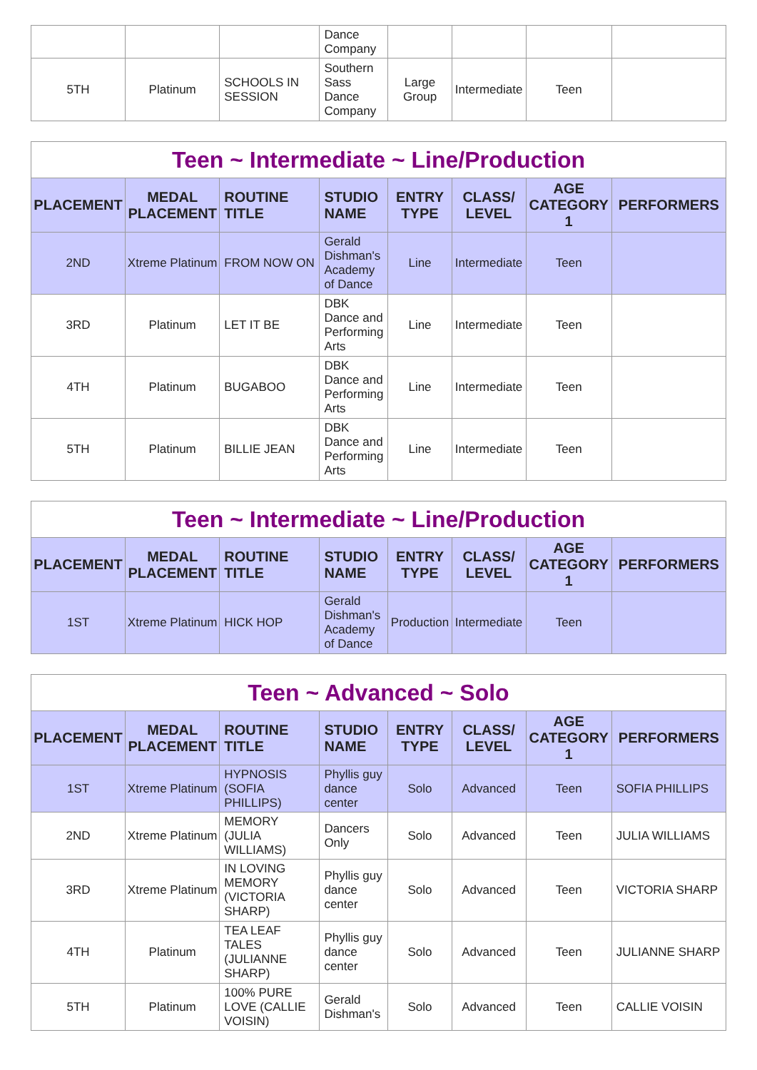| | | | Dance Company | | | | |
| 5TH | Platinum | SCHOOLS IN SESSION | Southern Sass Dance Company | Large Group | Intermediate | Teen | |
| Teen ~ Intermediate ~ Line/Production | | | | | | | |
| --- | --- | --- | --- | --- | --- | --- | --- |
| PLACEMENT | MEDAL PLACEMENT | ROUTINE TITLE | STUDIO NAME | ENTRY TYPE | CLASS/ LEVEL | AGE CATEGORY 1 | PERFORMERS |
| 2ND | Xtreme Platinum | FROM NOW ON | Gerald Dishman's Academy of Dance | Line | Intermediate | Teen | |
| 3RD | Platinum | LET IT BE | DBK Dance and Performing Arts | Line | Intermediate | Teen | |
| 4TH | Platinum | BUGABOO | DBK Dance and Performing Arts | Line | Intermediate | Teen | |
| 5TH | Platinum | BILLIE JEAN | DBK Dance and Performing Arts | Line | Intermediate | Teen | |
| Teen ~ Intermediate ~ Line/Production | | | | | | | |
| --- | --- | --- | --- | --- | --- | --- | --- |
| PLACEMENT | MEDAL PLACEMENT | ROUTINE TITLE | STUDIO NAME | ENTRY TYPE | CLASS/ LEVEL | AGE CATEGORY 1 | PERFORMERS |
| 1ST | Xtreme Platinum | HICK HOP | Gerald Dishman's Academy of Dance | Production | Intermediate | Teen | |
| Teen ~ Advanced ~ Solo | | | | | | | |
| --- | --- | --- | --- | --- | --- | --- | --- |
| PLACEMENT | MEDAL PLACEMENT | ROUTINE TITLE | STUDIO NAME | ENTRY TYPE | CLASS/ LEVEL | AGE CATEGORY 1 | PERFORMERS |
| 1ST | Xtreme Platinum | HYPNOSIS (SOFIA PHILLIPS) | Phyllis guy dance center | Solo | Advanced | Teen | SOFIA PHILLIPS |
| 2ND | Xtreme Platinum | MEMORY (JULIA WILLIAMS) | Dancers Only | Solo | Advanced | Teen | JULIA WILLIAMS |
| 3RD | Xtreme Platinum | IN LOVING MEMORY (VICTORIA SHARP) | Phyllis guy dance center | Solo | Advanced | Teen | VICTORIA SHARP |
| 4TH | Platinum | TEA LEAF TALES (JULIANNE SHARP) | Phyllis guy dance center | Solo | Advanced | Teen | JULIANNE SHARP |
| 5TH | Platinum | 100% PURE LOVE (CALLIE VOISIN) | Gerald Dishman's | Solo | Advanced | Teen | CALLIE VOISIN |